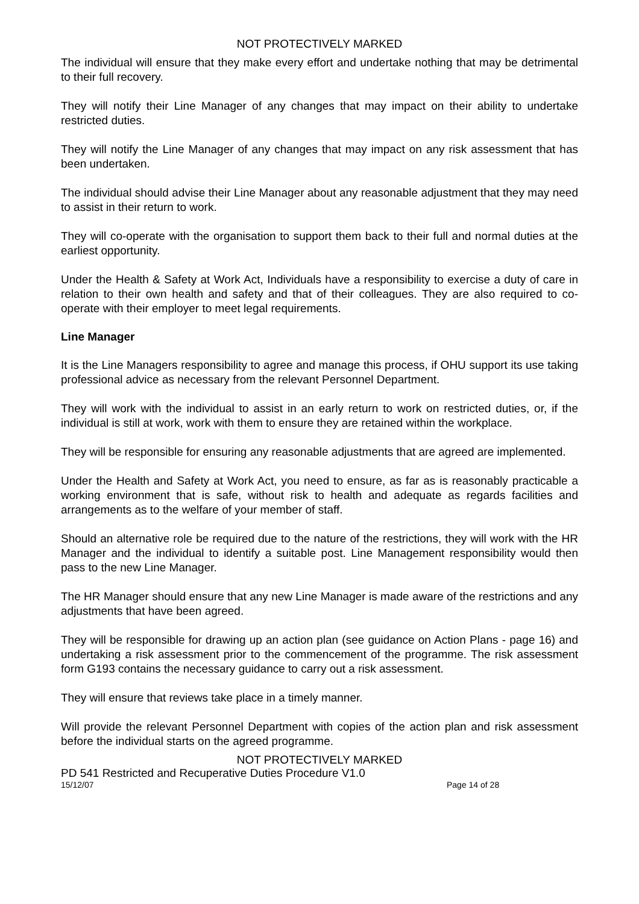NOT PROTECTIVELY MARKED
The individual will ensure that they make every effort and undertake nothing that may be detrimental to their full recovery.
They will notify their Line Manager of any changes that may impact on their ability to undertake restricted duties.
They will notify the Line Manager of any changes that may impact on any risk assessment that has been undertaken.
The individual should advise their Line Manager about any reasonable adjustment that they may need to assist in their return to work.
They will co-operate with the organisation to support them back to their full and normal duties at the earliest opportunity.
Under the Health & Safety at Work Act, Individuals have a responsibility to exercise a duty of care in relation to their own health and safety and that of their colleagues. They are also required to co-operate with their employer to meet legal requirements.
Line Manager
It is the Line Managers responsibility to agree and manage this process, if OHU support its use taking professional advice as necessary from the relevant Personnel Department.
They will work with the individual to assist in an early return to work on restricted duties, or, if the individual is still at work, work with them to ensure they are retained within the workplace.
They will be responsible for ensuring any reasonable adjustments that are agreed are implemented.
Under the Health and Safety at Work Act, you need to ensure, as far as is reasonably practicable a working environment that is safe, without risk to health and adequate as regards facilities and arrangements as to the welfare of your member of staff.
Should an alternative role be required due to the nature of the restrictions, they will work with the HR Manager and the individual to identify a suitable post. Line Management responsibility would then pass to the new Line Manager.
The HR Manager should ensure that any new Line Manager is made aware of the restrictions and any adjustments that have been agreed.
They will be responsible for drawing up an action plan (see guidance on Action Plans - page 16) and undertaking a risk assessment prior to the commencement of the programme. The risk assessment form G193 contains the necessary guidance to carry out a risk assessment.
They will ensure that reviews take place in a timely manner.
Will provide the relevant Personnel Department with copies of the action plan and risk assessment before the individual starts on the agreed programme.
NOT PROTECTIVELY MARKED
PD 541 Restricted and Recuperative Duties Procedure V1.0
15/12/07 Page 14 of 28